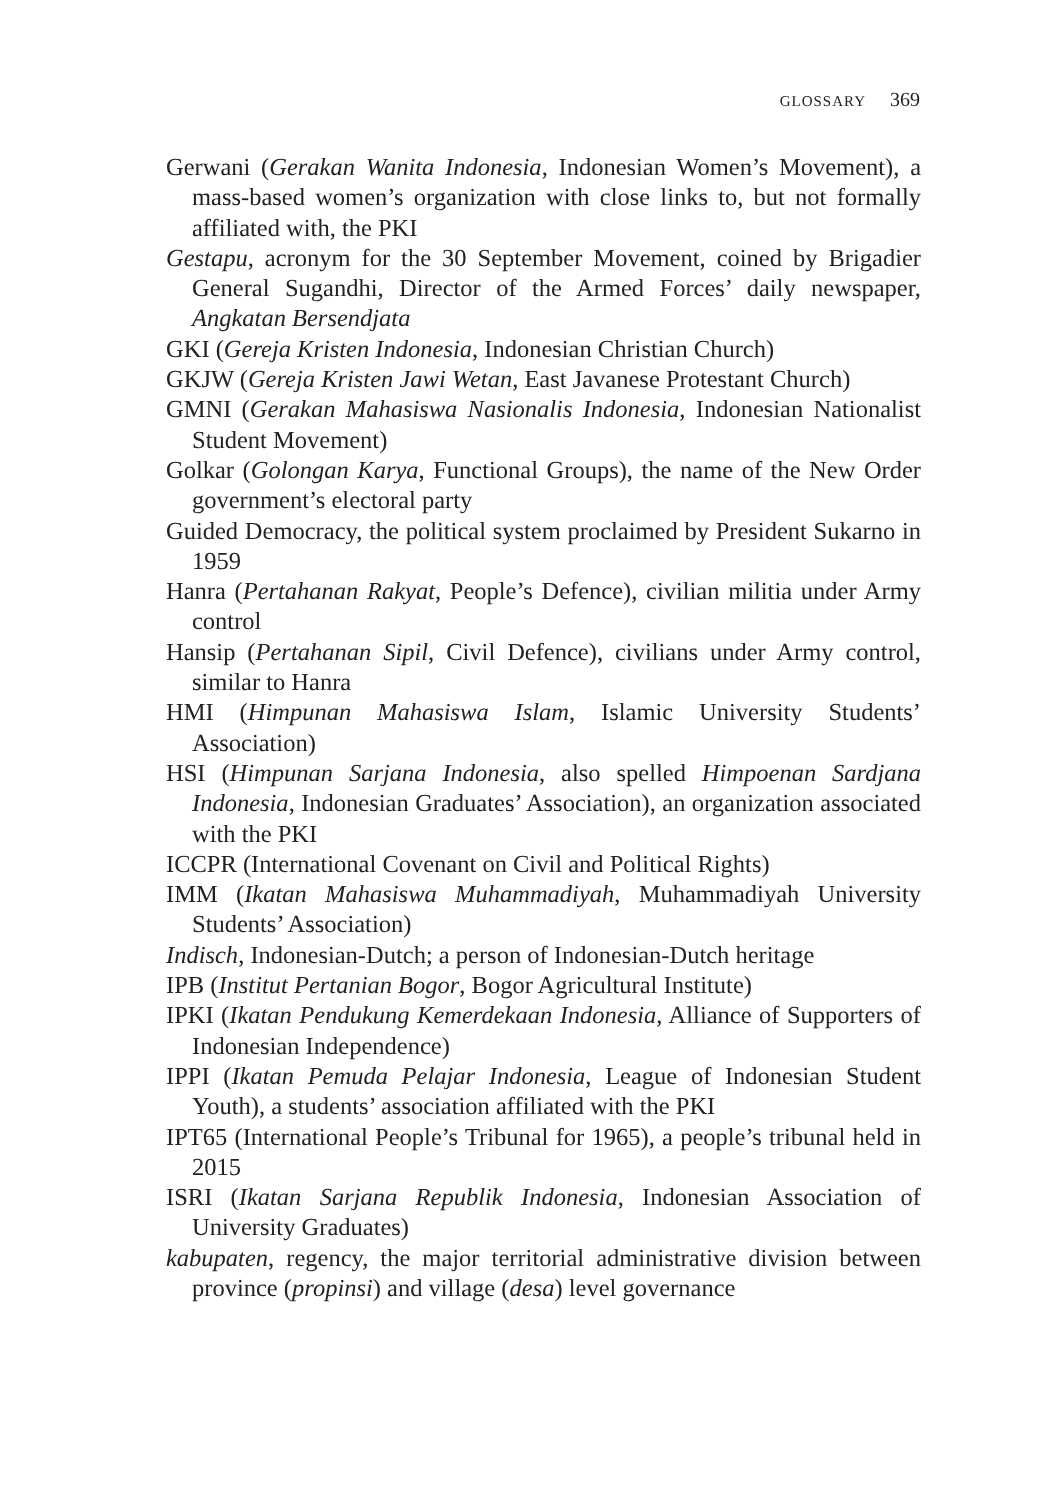GLOSSARY 369
Gerwani (Gerakan Wanita Indonesia, Indonesian Women’s Movement), a mass-based women’s organization with close links to, but not formally affiliated with, the PKI
Gestapu, acronym for the 30 September Movement, coined by Brigadier General Sugandhi, Director of the Armed Forces’ daily newspaper, Angkatan Bersendjata
GKI (Gereja Kristen Indonesia, Indonesian Christian Church)
GKJW (Gereja Kristen Jawi Wetan, East Javanese Protestant Church)
GMNI (Gerakan Mahasiswa Nasionalis Indonesia, Indonesian Nationalist Student Movement)
Golkar (Golongan Karya, Functional Groups), the name of the New Order government’s electoral party
Guided Democracy, the political system proclaimed by President Sukarno in 1959
Hanra (Pertahanan Rakyat, People’s Defence), civilian militia under Army control
Hansip (Pertahanan Sipil, Civil Defence), civilians under Army control, similar to Hanra
HMI (Himpunan Mahasiswa Islam, Islamic University Students’ Association)
HSI (Himpunan Sarjana Indonesia, also spelled Himpoenan Sardjana Indonesia, Indonesian Graduates’ Association), an organization associated with the PKI
ICCPR (International Covenant on Civil and Political Rights)
IMM (Ikatan Mahasiswa Muhammadiyah, Muhammadiyah University Students’ Association)
Indisch, Indonesian-Dutch; a person of Indonesian-Dutch heritage
IPB (Institut Pertanian Bogor, Bogor Agricultural Institute)
IPKI (Ikatan Pendukung Kemerdekaan Indonesia, Alliance of Supporters of Indonesian Independence)
IPPI (Ikatan Pemuda Pelajar Indonesia, League of Indonesian Student Youth), a students’ association affiliated with the PKI
IPT65 (International People’s Tribunal for 1965), a people’s tribunal held in 2015
ISRI (Ikatan Sarjana Republik Indonesia, Indonesian Association of University Graduates)
kabupaten, regency, the major territorial administrative division between province (propinsi) and village (desa) level governance